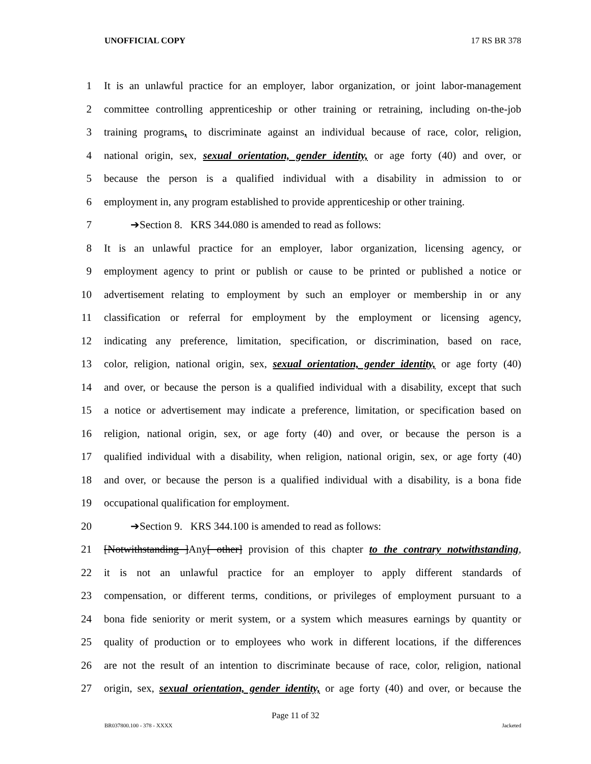UNOFFICIAL COPY 17 RS BR 378
1 It is an unlawful practice for an employer, labor organization, or joint labor-management
2 committee controlling apprenticeship or other training or retraining, including on-the-job
3 training programs, to discriminate against an individual because of race, color, religion,
4 national origin, sex, sexual orientation, gender identity, or age forty (40) and over, or
5 because the person is a qualified individual with a disability in admission to or
6 employment in, any program established to provide apprenticeship or other training.
7 ➔Section 8. KRS 344.080 is amended to read as follows:
8 It is an unlawful practice for an employer, labor organization, licensing agency, or
9 employment agency to print or publish or cause to be printed or published a notice or
10 advertisement relating to employment by such an employer or membership in or any
11 classification or referral for employment by the employment or licensing agency,
12 indicating any preference, limitation, specification, or discrimination, based on race,
13 color, religion, national origin, sex, sexual orientation, gender identity, or age forty (40)
14 and over, or because the person is a qualified individual with a disability, except that such
15 a notice or advertisement may indicate a preference, limitation, or specification based on
16 religion, national origin, sex, or age forty (40) and over, or because the person is a
17 qualified individual with a disability, when religion, national origin, sex, or age forty (40)
18 and over, or because the person is a qualified individual with a disability, is a bona fide
19 occupational qualification for employment.
20 ➔Section 9. KRS 344.100 is amended to read as follows:
21 [Notwithstanding ]Any[ other] provision of this chapter to the contrary notwithstanding,
22 it is not an unlawful practice for an employer to apply different standards of
23 compensation, or different terms, conditions, or privileges of employment pursuant to a
24 bona fide seniority or merit system, or a system which measures earnings by quantity or
25 quality of production or to employees who work in different locations, if the differences
26 are not the result of an intention to discriminate because of race, color, religion, national
27 origin, sex, sexual orientation, gender identity, or age forty (40) and over, or because the
Page 11 of 32
BR037800.100 - 378 - XXXX Jacketed